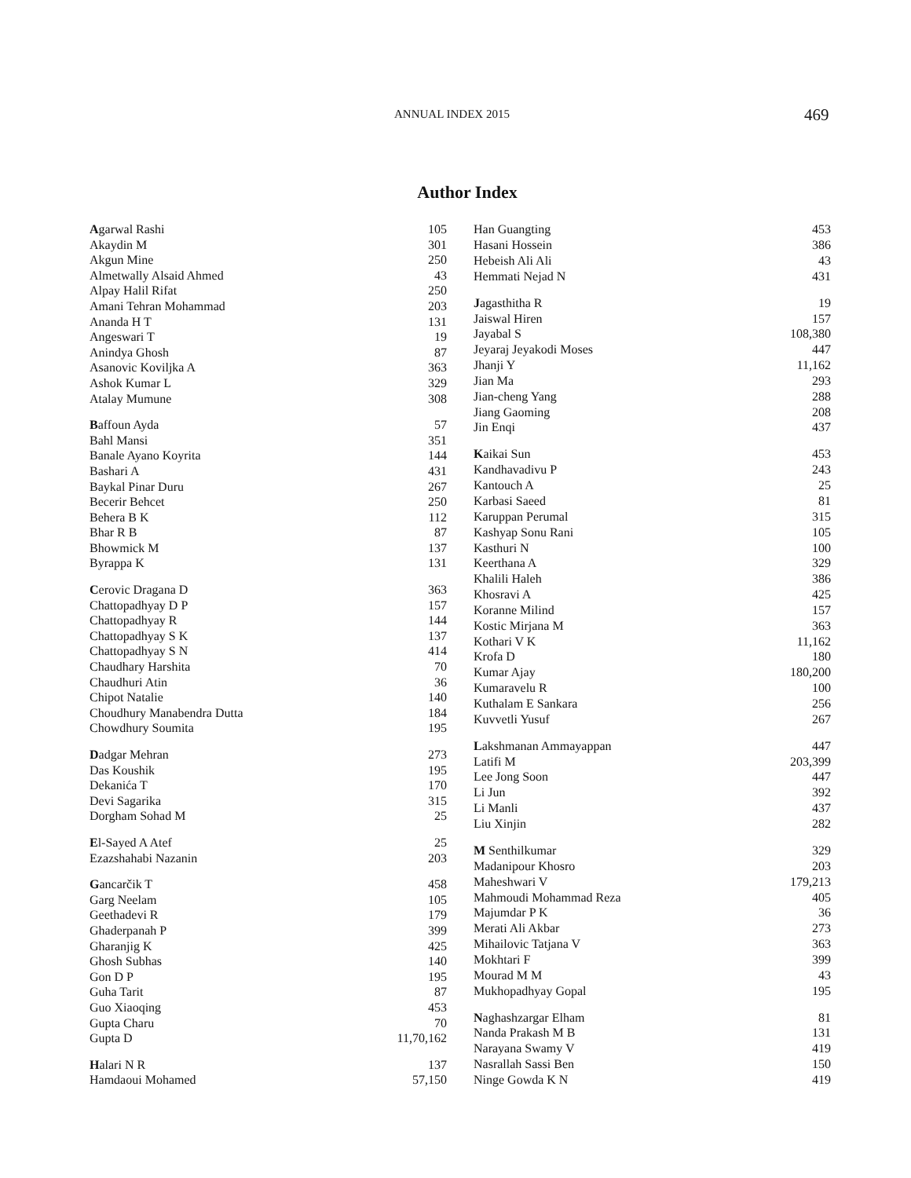ANNUAL INDEX 2015 469
Author Index
| A garwal Rashi | 105 |
| Akaydin M | 301 |
| Akgun Mine | 250 |
| Almetwally Alsaid Ahmed | 43 |
| Alpay Halil Rifat | 250 |
| Amani Tehran Mohammad | 203 |
| Ananda H T | 131 |
| Angeswari T | 19 |
| Anindya Ghosh | 87 |
| Asanovic Koviljka A | 363 |
| Ashok Kumar L | 329 |
| Atalay Mumune | 308 |
| B affoun Ayda | 57 |
| Bahl Mansi | 351 |
| Banale Ayano Koyrita | 144 |
| Bashari A | 431 |
| Baykal Pinar Duru | 267 |
| Becerir Behcet | 250 |
| Behera B K | 112 |
| Bhar R B | 87 |
| Bhowmick M | 137 |
| Byrappa K | 131 |
| C erovic Dragana D | 363 |
| Chattopadhyay D P | 157 |
| Chattopadhyay R | 144 |
| Chattopadhyay S K | 137 |
| Chattopadhyay S N | 414 |
| Chaudhary Harshita | 70 |
| Chaudhuri Atin | 36 |
| Chipot Natalie | 140 |
| Choudhury Manabendra Dutta | 184 |
| Chowdhury Soumita | 195 |
| D adgar Mehran | 273 |
| Das Koushik | 195 |
| Dekanića T | 170 |
| Devi Sagarika | 315 |
| Dorgham Sohad M | 25 |
| E l-Sayed A Atef | 25 |
| Ezazshahabi Nazanin | 203 |
| G ancarčik T | 458 |
| Garg Neelam | 105 |
| Geethadevi R | 179 |
| Ghaderpanah P | 399 |
| Gharanjig K | 425 |
| Ghosh Subhas | 140 |
| Gon D P | 195 |
| Guha Tarit | 87 |
| Guo Xiaoqing | 453 |
| Gupta Charu | 70 |
| Gupta D | 11,70,162 |
| H alari N R | 137 |
| Hamdaoui Mohamed | 57,150 |
| Han Guangting | 453 |
| Hasani Hossein | 386 |
| Hebeish Ali Ali | 43 |
| Hemmati Nejad N | 431 |
| J agasthitha R | 19 |
| Jaiswal Hiren | 157 |
| Jayabal S | 108,380 |
| Jeyaraj Jeyakodi Moses | 447 |
| Jhanji Y | 11,162 |
| Jian Ma | 293 |
| Jian-cheng Yang | 288 |
| Jiang Gaoming | 208 |
| Jin Enqi | 437 |
| K aikai Sun | 453 |
| Kandhavadivu P | 243 |
| Kantouch A | 25 |
| Karbasi Saeed | 81 |
| Karuppan Perumal | 315 |
| Kashyap Sonu Rani | 105 |
| Kasthuri N | 100 |
| Keerthana A | 329 |
| Khalili Haleh | 386 |
| Khosravi A | 425 |
| Koranne Milind | 157 |
| Kostic Mirjana M | 363 |
| Kothari V K | 11,162 |
| Krofa D | 180 |
| Kumar Ajay | 180,200 |
| Kumaravelu R | 100 |
| Kuthalam E Sankara | 256 |
| Kuvvetli Yusuf | 267 |
| L akshmanan Ammayappan | 447 |
| Latifi M | 203,399 |
| Lee Jong Soon | 447 |
| Li Jun | 392 |
| Li Manli | 437 |
| Liu Xinjin | 282 |
| M Senthilkumar | 329 |
| Madanipour Khosro | 203 |
| Maheshwari V | 179,213 |
| Mahmoudi Mohammad Reza | 405 |
| Majumdar P K | 36 |
| Merati Ali Akbar | 273 |
| Mihailovic Tatjana V | 363 |
| Mokhtari F | 399 |
| Mourad M M | 43 |
| Mukhopadhyay Gopal | 195 |
| N aghashzargar Elham | 81 |
| Nanda Prakash M B | 131 |
| Narayana Swamy V | 419 |
| Nasrallah Sassi Ben | 150 |
| Ninge Gowda K N | 419 |